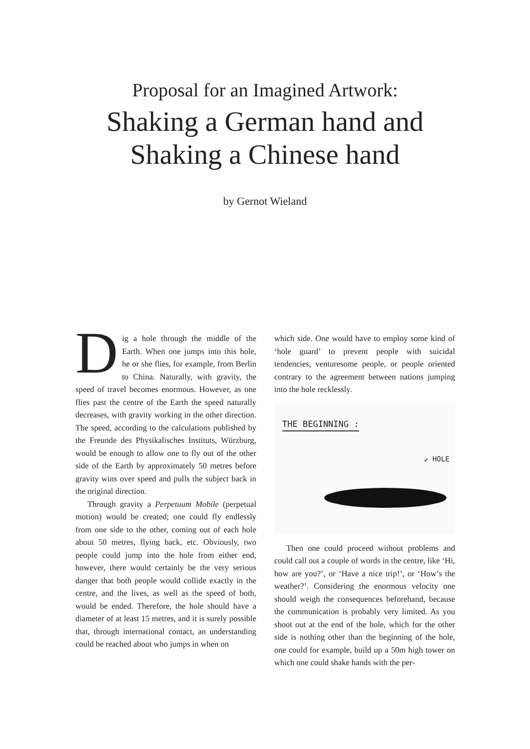Proposal for an Imagined Artwork:
Shaking a German hand and
Shaking a Chinese hand
by Gernot Wieland
Dig a hole through the middle of the Earth. When one jumps into this hole, he or she flies, for example, from Berlin to China. Naturally, with gravity, the speed of travel becomes enormous. However, as one flies past the centre of the Earth the speed naturally decreases, with gravity working in the other direction. The speed, according to the calculations published by the Freunde des Physikalisches Instituts, Würzburg, would be enough to allow one to fly out of the other side of the Earth by approximately 50 metres before gravity wins over speed and pulls the subject back in the original direction.
Through gravity a Perpetuum Mobile (perpetual motion) would be created; one could fly endlessly from one side to the other, coming out of each hole about 50 metres, flying back, etc. Obviously, two people could jump into the hole from either end, however, there would certainly be the very serious danger that both people would collide exactly in the centre, and the lives, as well as the speed of both, would be ended. Therefore, the hole should have a diameter of at least 15 metres, and it is surely possible that, through international contact, an understanding could be reached about who jumps in when on
which side. One would have to employ some kind of ‘hole guard’ to prevent people with suicidal tendencies, venturesome people, or people oriented contrary to the agreement between nations jumping into the hole recklessly.
THE BEGINNING :
↙ HOLE
Then one could proceed without problems and could call out a couple of words in the centre, like ‘Hi, how are you?’, or ‘Have a nice trip!’, or ‘How’s the weather?’. Considering the enormous velocity one should weigh the consequences beforehand, because the communication is probably very limited. As you shoot out at the end of the hole, which for the other side is nothing other than the beginning of the hole, one could for example, build up a 50m high tower on which one could shake hands with the per-